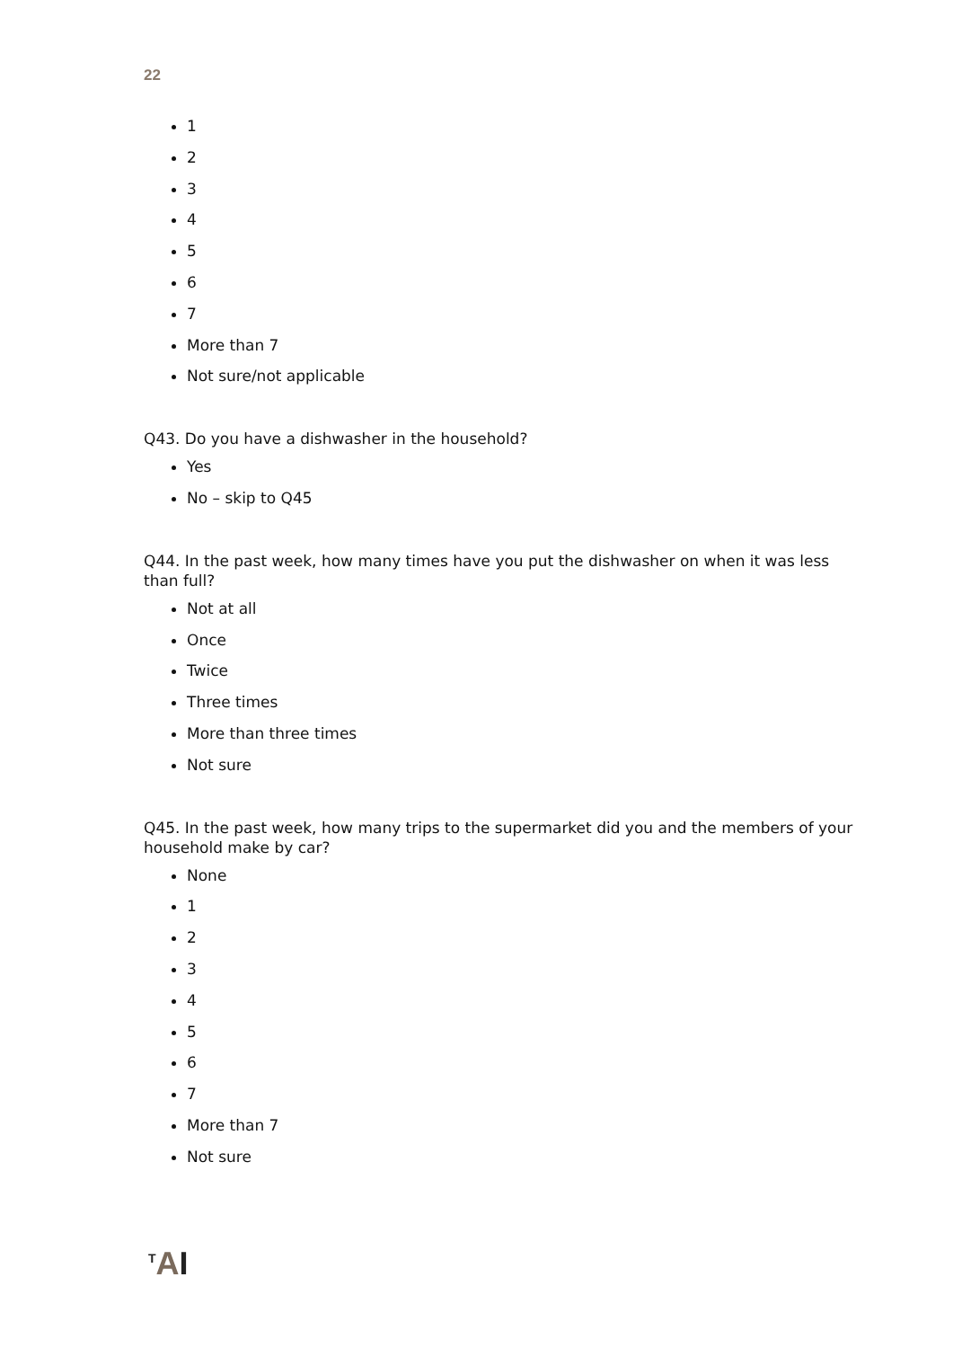22
1
2
3
4
5
6
7
More than 7
Not sure/not applicable
Q43. Do you have a dishwasher in the household?
Yes
No – skip to Q45
Q44. In the past week, how many times have you put the dishwasher on when it was less than full?
Not at all
Once
Twice
Three times
More than three times
Not sure
Q45. In the past week, how many trips to the supermarket did you and the members of your household make by car?
None
1
2
3
4
5
6
7
More than 7
Not sure
<sup>T</sup>AI